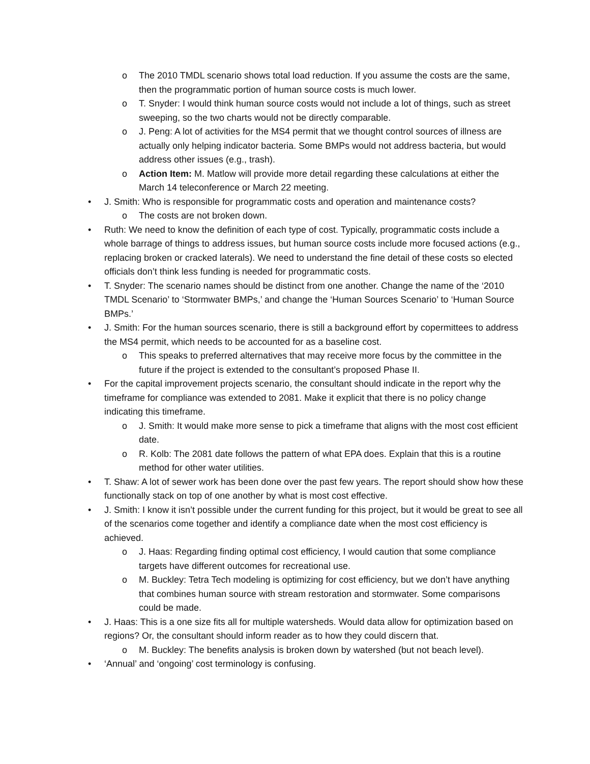o The 2010 TMDL scenario shows total load reduction. If you assume the costs are the same, then the programmatic portion of human source costs is much lower.
o T. Snyder: I would think human source costs would not include a lot of things, such as street sweeping, so the two charts would not be directly comparable.
o J. Peng: A lot of activities for the MS4 permit that we thought control sources of illness are actually only helping indicator bacteria. Some BMPs would not address bacteria, but would address other issues (e.g., trash).
o Action Item: M. Matlow will provide more detail regarding these calculations at either the March 14 teleconference or March 22 meeting.
• J. Smith: Who is responsible for programmatic costs and operation and maintenance costs?
o The costs are not broken down.
• Ruth: We need to know the definition of each type of cost. Typically, programmatic costs include a whole barrage of things to address issues, but human source costs include more focused actions (e.g., replacing broken or cracked laterals). We need to understand the fine detail of these costs so elected officials don’t think less funding is needed for programmatic costs.
• T. Snyder: The scenario names should be distinct from one another. Change the name of the ‘2010 TMDL Scenario’ to ‘Stormwater BMPs,’ and change the ‘Human Sources Scenario’ to ‘Human Source BMPs.’
• J. Smith: For the human sources scenario, there is still a background effort by copermittees to address the MS4 permit, which needs to be accounted for as a baseline cost.
o This speaks to preferred alternatives that may receive more focus by the committee in the future if the project is extended to the consultant’s proposed Phase II.
• For the capital improvement projects scenario, the consultant should indicate in the report why the timeframe for compliance was extended to 2081. Make it explicit that there is no policy change indicating this timeframe.
o J. Smith: It would make more sense to pick a timeframe that aligns with the most cost efficient date.
o R. Kolb: The 2081 date follows the pattern of what EPA does. Explain that this is a routine method for other water utilities.
• T. Shaw: A lot of sewer work has been done over the past few years. The report should show how these functionally stack on top of one another by what is most cost effective.
• J. Smith: I know it isn’t possible under the current funding for this project, but it would be great to see all of the scenarios come together and identify a compliance date when the most cost efficiency is achieved.
o J. Haas: Regarding finding optimal cost efficiency, I would caution that some compliance targets have different outcomes for recreational use.
o M. Buckley: Tetra Tech modeling is optimizing for cost efficiency, but we don’t have anything that combines human source with stream restoration and stormwater. Some comparisons could be made.
• J. Haas: This is a one size fits all for multiple watersheds. Would data allow for optimization based on regions? Or, the consultant should inform reader as to how they could discern that.
o M. Buckley: The benefits analysis is broken down by watershed (but not beach level).
• ‘Annual’ and ‘ongoing’ cost terminology is confusing.